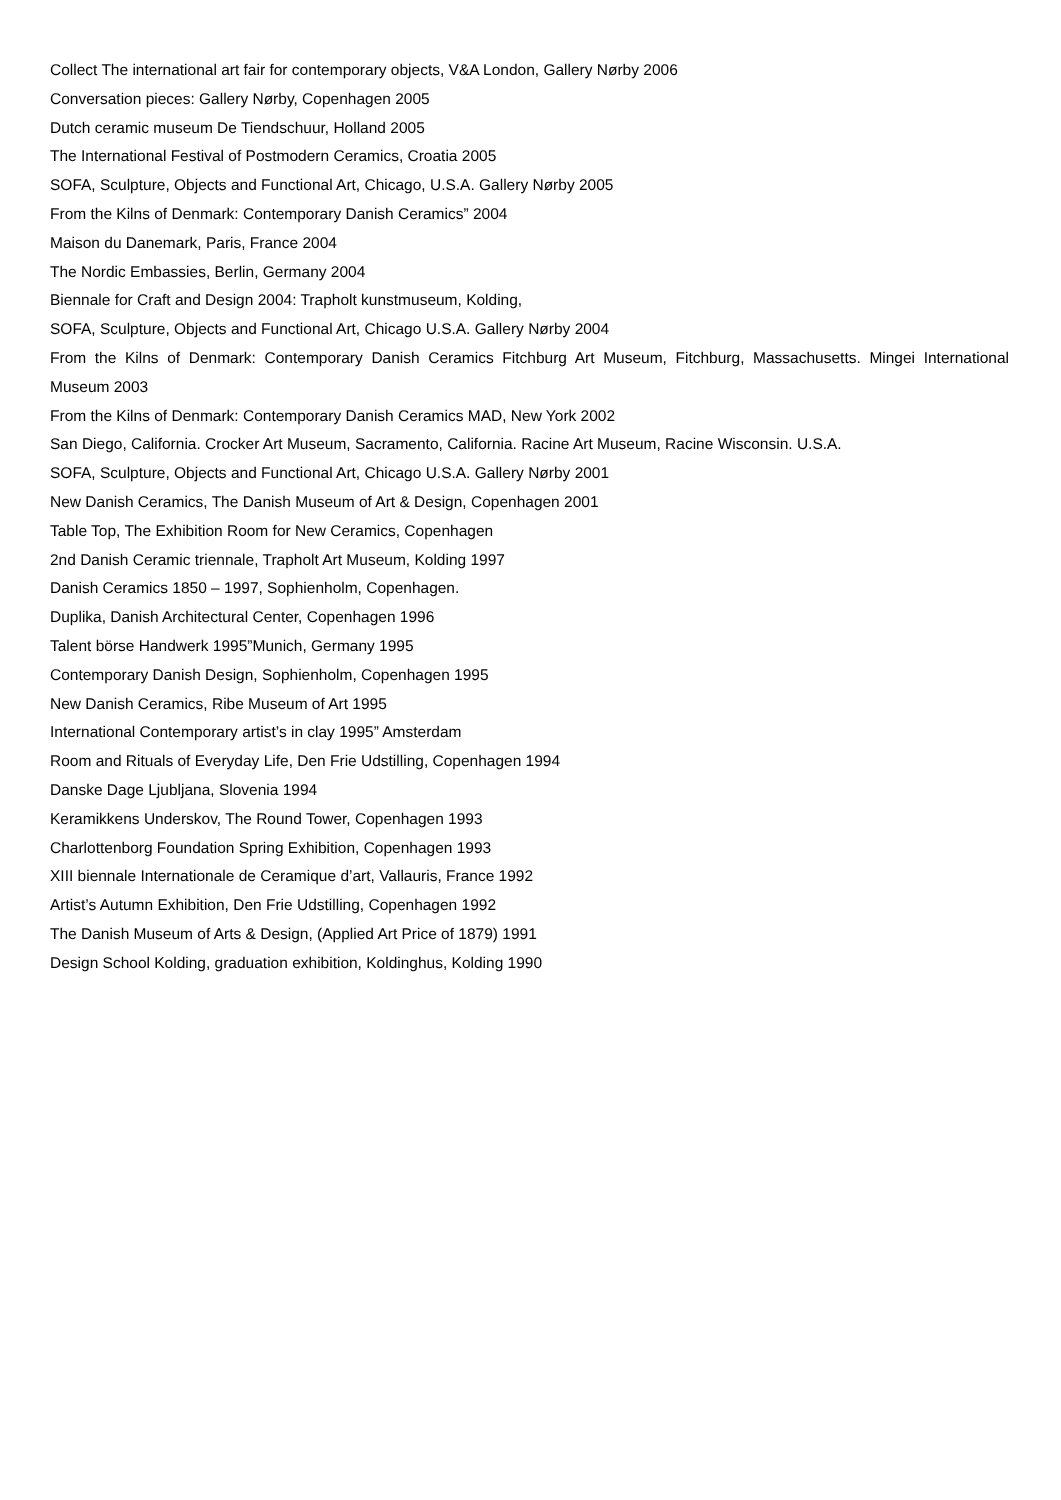Collect The international art fair for contemporary objects, V&A London, Gallery Nørby 2006
Conversation pieces: Gallery Nørby, Copenhagen 2005
Dutch ceramic museum De Tiendschuur, Holland 2005
The International Festival of Postmodern Ceramics, Croatia 2005
SOFA, Sculpture, Objects and Functional Art, Chicago, U.S.A. Gallery Nørby 2005
From the Kilns of Denmark: Contemporary Danish Ceramics” 2004
Maison du Danemark, Paris, France 2004
The Nordic Embassies, Berlin, Germany 2004
Biennale for Craft and Design 2004: Trapholt kunstmuseum, Kolding,
SOFA, Sculpture, Objects and Functional Art, Chicago U.S.A. Gallery Nørby 2004
From the Kilns of Denmark: Contemporary Danish Ceramics Fitchburg Art Museum, Fitchburg, Massachusetts. Mingei International Museum 2003
From the Kilns of Denmark: Contemporary Danish Ceramics MAD, New York 2002
San Diego, California. Crocker Art Museum, Sacramento, California. Racine Art Museum, Racine Wisconsin. U.S.A.
SOFA, Sculpture, Objects and Functional Art, Chicago U.S.A. Gallery Nørby 2001
New Danish Ceramics, The Danish Museum of Art & Design, Copenhagen 2001
Table Top, The Exhibition Room for New Ceramics, Copenhagen
2nd Danish Ceramic triennale, Trapholt Art Museum, Kolding 1997
Danish Ceramics 1850 – 1997, Sophienholm, Copenhagen.
Duplika, Danish Architectural Center, Copenhagen 1996
Talent börse Handwerk 1995”Munich, Germany 1995
Contemporary Danish Design, Sophienholm, Copenhagen 1995
New Danish Ceramics, Ribe Museum of Art 1995
International Contemporary artist’s in clay 1995” Amsterdam
Room and Rituals of Everyday Life, Den Frie Udstilling, Copenhagen 1994
Danske Dage Ljubljana, Slovenia 1994
Keramikkens Underskov, The Round Tower, Copenhagen 1993
Charlottenborg Foundation Spring Exhibition, Copenhagen 1993
XIII biennale Internationale de Ceramique d’art, Vallauris, France 1992
Artist’s Autumn Exhibition, Den Frie Udstilling, Copenhagen 1992
The Danish Museum of Arts & Design, (Applied Art Price of 1879) 1991
Design School Kolding, graduation exhibition, Koldinghus, Kolding 1990